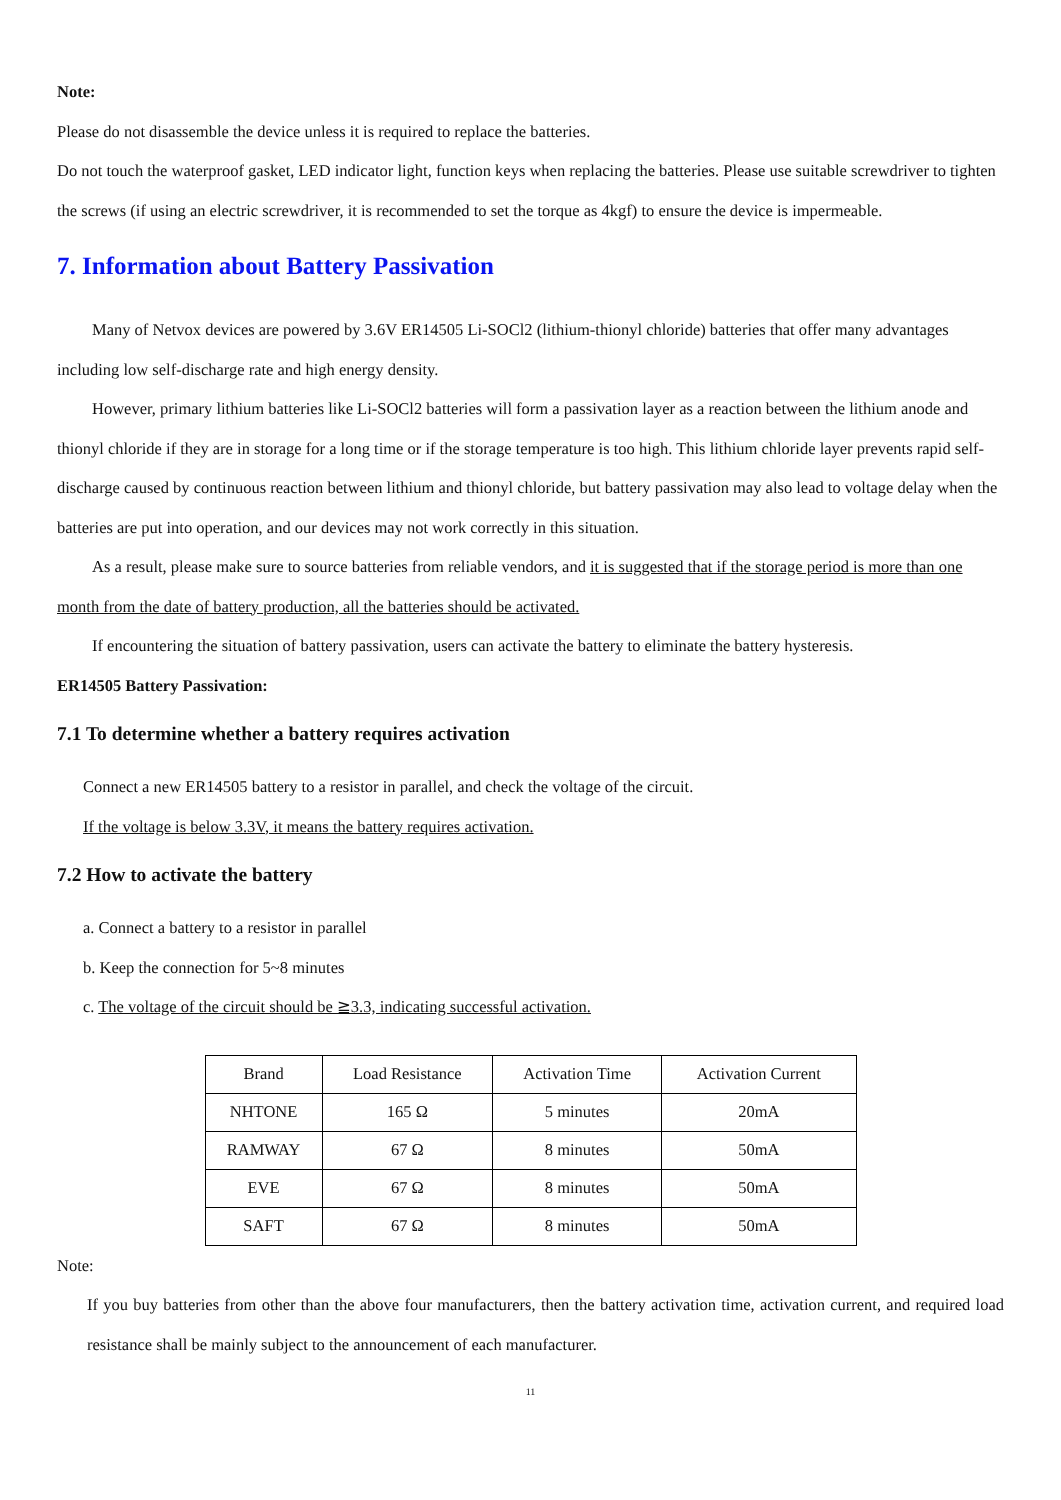Note:
Please do not disassemble the device unless it is required to replace the batteries.
Do not touch the waterproof gasket, LED indicator light, function keys when replacing the batteries. Please use suitable screwdriver to tighten the screws (if using an electric screwdriver, it is recommended to set the torque as 4kgf) to ensure the device is impermeable.
7. Information about Battery Passivation
Many of Netvox devices are powered by 3.6V ER14505 Li-SOCl2 (lithium-thionyl chloride) batteries that offer many advantages including low self-discharge rate and high energy density.
However, primary lithium batteries like Li-SOCl2 batteries will form a passivation layer as a reaction between the lithium anode and thionyl chloride if they are in storage for a long time or if the storage temperature is too high. This lithium chloride layer prevents rapid self-discharge caused by continuous reaction between lithium and thionyl chloride, but battery passivation may also lead to voltage delay when the batteries are put into operation, and our devices may not work correctly in this situation.
As a result, please make sure to source batteries from reliable vendors, and it is suggested that if the storage period is more than one month from the date of battery production, all the batteries should be activated.
If encountering the situation of battery passivation, users can activate the battery to eliminate the battery hysteresis.
ER14505 Battery Passivation:
7.1 To determine whether a battery requires activation
Connect a new ER14505 battery to a resistor in parallel, and check the voltage of the circuit.
If the voltage is below 3.3V, it means the battery requires activation.
7.2 How to activate the battery
a. Connect a battery to a resistor in parallel
b. Keep the connection for 5~8 minutes
c. The voltage of the circuit should be ≧3.3, indicating successful activation.
| Brand | Load Resistance | Activation Time | Activation Current |
| NHTONE | 165 Ω | 5 minutes | 20mA |
| RAMWAY | 67 Ω | 8 minutes | 50mA |
| EVE | 67 Ω | 8 minutes | 50mA |
| SAFT | 67 Ω | 8 minutes | 50mA |
Note:
If you buy batteries from other than the above four manufacturers, then the battery activation time, activation current, and required load resistance shall be mainly subject to the announcement of each manufacturer.
11